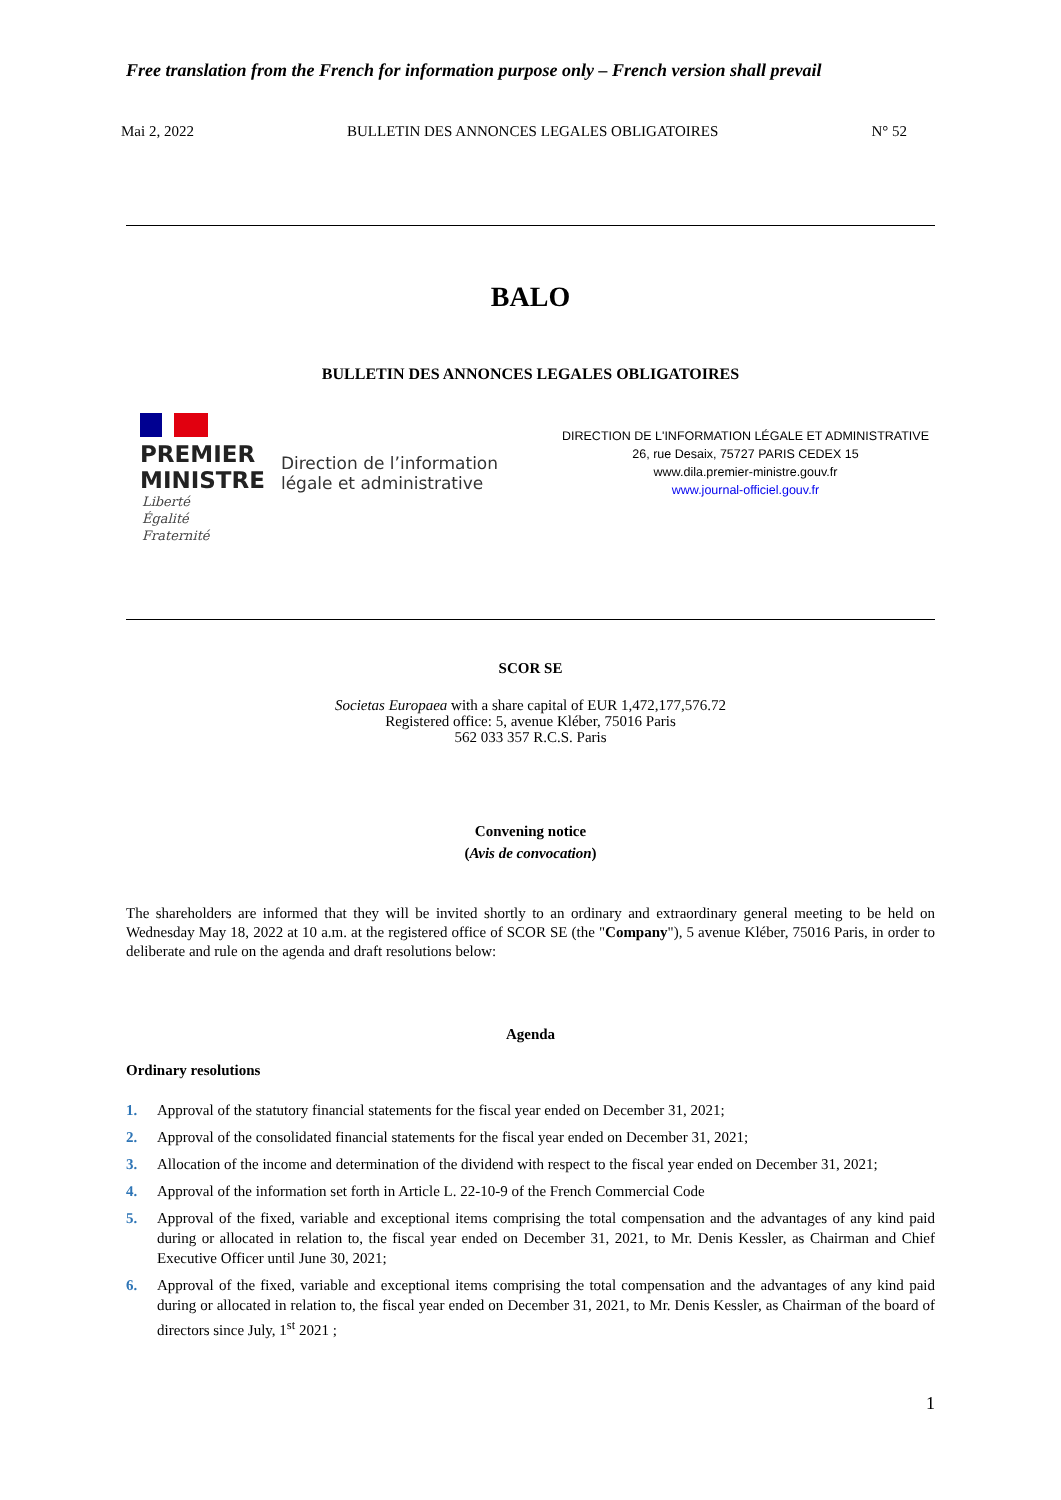Free translation from the French for information purpose only – French version shall prevail
Mai 2, 2022 BULLETIN DES ANNONCES LEGALES OBLIGATOIRES N° 52
BALO
BULLETIN DES ANNONCES LEGALES OBLIGATOIRES
PREMIER
MINISTRE
Direction de l’information
légale et administrative
Liberté
Égalité
Fraternité
DIRECTION DE L'INFORMATION LÉGALE ET ADMINISTRATIVE
26, rue Desaix, 75727 PARIS CEDEX 15
www.dila.premier-ministre.gouv.fr
www.journal-officiel.gouv.fr
SCOR SE
Societas Europaea with a share capital of EUR 1,472,177,576.72
Registered office: 5, avenue Kléber, 75016 Paris
562 033 357 R.C.S. Paris
Convening notice
(Avis de convocation)
The shareholders are informed that they will be invited shortly to an ordinary and extraordinary general meeting to be held on Wednesday May 18, 2022 at 10 a.m. at the registered office of SCOR SE (the "Company"), 5 avenue Kléber, 75016 Paris, in order to deliberate and rule on the agenda and draft resolutions below:
Agenda
Ordinary resolutions
1. Approval of the statutory financial statements for the fiscal year ended on December 31, 2021;
2. Approval of the consolidated financial statements for the fiscal year ended on December 31, 2021;
3. Allocation of the income and determination of the dividend with respect to the fiscal year ended on December 31, 2021;
4. Approval of the information set forth in Article L. 22-10-9 of the French Commercial Code
5. Approval of the fixed, variable and exceptional items comprising the total compensation and the advantages of any kind paid during or allocated in relation to, the fiscal year ended on December 31, 2021, to Mr. Denis Kessler, as Chairman and Chief Executive Officer until June 30, 2021;
6. Approval of the fixed, variable and exceptional items comprising the total compensation and the advantages of any kind paid during or allocated in relation to, the fiscal year ended on December 31, 2021, to Mr. Denis Kessler, as Chairman of the board of directors since July, 1<sup>st</sup> 2021 ;
1